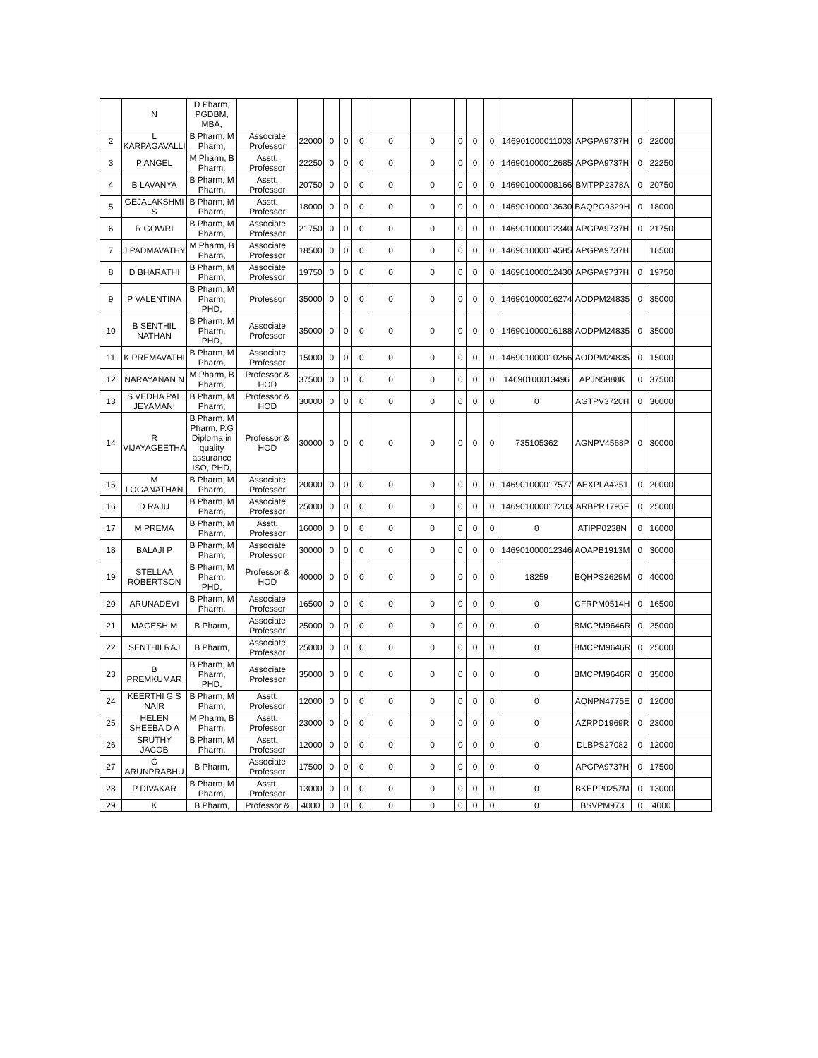| | N | D Pharm, PGDBM, MBA, | | | | | | | | | | | | | | | |
| 2 | L KARPAGAVALLI | B Pharm, M Pharm, | Associate Professor | 22000 | 0 | 0 | 0 | 0 | 0 | 0 | 0 | 0 | 146901000011003 | APGPA9737H | 0 | 22000 | |
| 3 | P ANGEL | M Pharm, B Pharm, | Asstt. Professor | 22250 | 0 | 0 | 0 | 0 | 0 | 0 | 0 | 0 | 146901000012685 | APGPA9737H | 0 | 22250 | |
| 4 | B LAVANYA | B Pharm, M Pharm, | Asstt. Professor | 20750 | 0 | 0 | 0 | 0 | 0 | 0 | 0 | 0 | 146901000008166 | BMTPP2378A | 0 | 20750 | |
| 5 | GEJALAKSHMI S | B Pharm, M Pharm, | Asstt. Professor | 18000 | 0 | 0 | 0 | 0 | 0 | 0 | 0 | 0 | 146901000013630 | BAQPG9329H | 0 | 18000 | |
| 6 | R GOWRI | B Pharm, M Pharm, | Associate Professor | 21750 | 0 | 0 | 0 | 0 | 0 | 0 | 0 | 0 | 146901000012340 | APGPA9737H | 0 | 21750 | |
| 7 | J PADMAVATHY | M Pharm, B Pharm, | Associate Professor | 18500 | 0 | 0 | 0 | 0 | 0 | 0 | 0 | 0 | 146901000014585 | APGPA9737H | | 18500 | |
| 8 | D BHARATHI | B Pharm, M Pharm, | Associate Professor | 19750 | 0 | 0 | 0 | 0 | 0 | 0 | 0 | 0 | 146901000012430 | APGPA9737H | 0 | 19750 | |
| 9 | P VALENTINA | B Pharm, M Pharm, PHD, | Professor | 35000 | 0 | 0 | 0 | 0 | 0 | 0 | 0 | 0 | 146901000016274 | AODPM24835 | 0 | 35000 | |
| 10 | B SENTHIL NATHAN | B Pharm, M Pharm, PHD, | Associate Professor | 35000 | 0 | 0 | 0 | 0 | 0 | 0 | 0 | 0 | 146901000016188 | AODPM24835 | 0 | 35000 | |
| 11 | K PREMAVATHI | B Pharm, M Pharm, | Associate Professor | 15000 | 0 | 0 | 0 | 0 | 0 | 0 | 0 | 0 | 146901000010266 | AODPM24835 | 0 | 15000 | |
| 12 | NARAYANAN N | M Pharm, B Pharm, | Professor & HOD | 37500 | 0 | 0 | 0 | 0 | 0 | 0 | 0 | 0 | 14690100013496 | APJN5888K | 0 | 37500 | |
| 13 | S VEDHA PAL JEYAMANI | B Pharm, M Pharm, | Professor & HOD | 30000 | 0 | 0 | 0 | 0 | 0 | 0 | 0 | 0 | 0 | AGTPV3720H | 0 | 30000 | |
| 14 | R VIJAYAGEETHA | B Pharm, M Pharm, P.G Diploma in quality assurance ISO, PHD, | Professor & HOD | 30000 | 0 | 0 | 0 | 0 | 0 | 0 | 0 | 0 | 735105362 | AGNPV4568P | 0 | 30000 | |
| 15 | M LOGANATHAN | B Pharm, M Pharm, | Associate Professor | 20000 | 0 | 0 | 0 | 0 | 0 | 0 | 0 | 0 | 146901000017577 | AEXPLA4251 | 0 | 20000 | |
| 16 | D RAJU | B Pharm, M Pharm, | Associate Professor | 25000 | 0 | 0 | 0 | 0 | 0 | 0 | 0 | 0 | 146901000017203 | ARBPR1795F | 0 | 25000 | |
| 17 | M PREMA | B Pharm, M Pharm, | Asstt. Professor | 16000 | 0 | 0 | 0 | 0 | 0 | 0 | 0 | 0 | 0 | ATIPP0238N | 0 | 16000 | |
| 18 | BALAJI P | B Pharm, M Pharm, | Associate Professor | 30000 | 0 | 0 | 0 | 0 | 0 | 0 | 0 | 0 | 146901000012346 | AOAPB1913M | 0 | 30000 | |
| 19 | STELLAA ROBERTSON | B Pharm, M Pharm, PHD, | Professor & HOD | 40000 | 0 | 0 | 0 | 0 | 0 | 0 | 0 | 0 | 18259 | BQHPS2629M | 0 | 40000 | |
| 20 | ARUNADEVI | B Pharm, M Pharm, | Associate Professor | 16500 | 0 | 0 | 0 | 0 | 0 | 0 | 0 | 0 | 0 | CFRPM0514H | 0 | 16500 | |
| 21 | MAGESH M | B Pharm, | Associate Professor | 25000 | 0 | 0 | 0 | 0 | 0 | 0 | 0 | 0 | 0 | BMCPM9646R | 0 | 25000 | |
| 22 | SENTHILRAJ | B Pharm, | Associate Professor | 25000 | 0 | 0 | 0 | 0 | 0 | 0 | 0 | 0 | 0 | BMCPM9646R | 0 | 25000 | |
| 23 | B PREMKUMAR | B Pharm, M Pharm, PHD, | Associate Professor | 35000 | 0 | 0 | 0 | 0 | 0 | 0 | 0 | 0 | 0 | BMCPM9646R | 0 | 35000 | |
| 24 | KEERTHI G S NAIR | B Pharm, M Pharm, | Asstt. Professor | 12000 | 0 | 0 | 0 | 0 | 0 | 0 | 0 | 0 | 0 | AQNPN4775E | 0 | 12000 | |
| 25 | HELEN SHEEBA D A | M Pharm, B Pharm, | Asstt. Professor | 23000 | 0 | 0 | 0 | 0 | 0 | 0 | 0 | 0 | 0 | AZRPD1969R | 0 | 23000 | |
| 26 | SRUTHY JACOB | B Pharm, M Pharm, | Asstt. Professor | 12000 | 0 | 0 | 0 | 0 | 0 | 0 | 0 | 0 | 0 | DLBPS27082 | 0 | 12000 | |
| 27 | G ARUNPRABHU | B Pharm, | Associate Professor | 17500 | 0 | 0 | 0 | 0 | 0 | 0 | 0 | 0 | 0 | APGPA9737H | 0 | 17500 | |
| 28 | P DIVAKAR | B Pharm, M Pharm, | Asstt. Professor | 13000 | 0 | 0 | 0 | 0 | 0 | 0 | 0 | 0 | 0 | BKEPP0257M | 0 | 13000 | |
| 29 | K | B Pharm, | Professor & | 4000 | 0 | 0 | 0 | 0 | 0 | 0 | 0 | 0 | 0 | BSVPM973 | 0 | 4000 | |